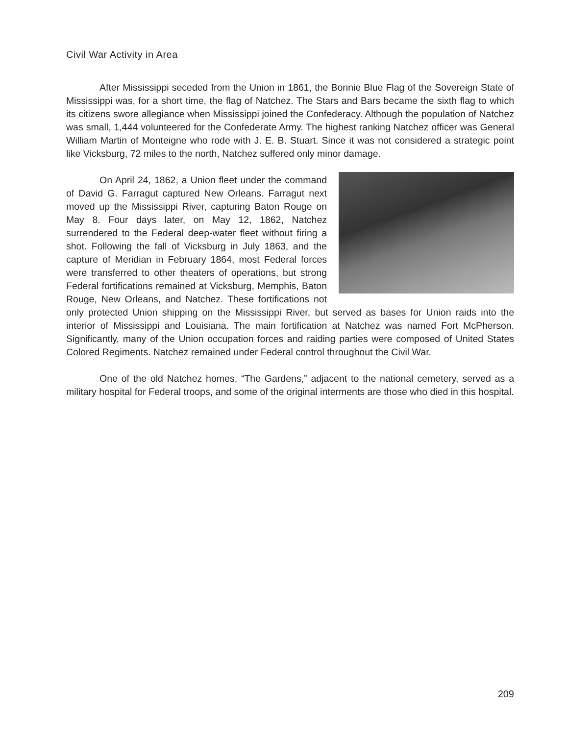Civil War Activity in Area
After Mississippi seceded from the Union in 1861, the Bonnie Blue Flag of the Sovereign State of Mississippi was, for a short time, the flag of Natchez. The Stars and Bars became the sixth flag to which its citizens swore allegiance when Mississippi joined the Confederacy. Although the population of Natchez was small, 1,444 volunteered for the Confederate Army. The highest ranking Natchez officer was General William Martin of Monteigne who rode with J. E. B. Stuart. Since it was not considered a strategic point like Vicksburg, 72 miles to the north, Natchez suffered only minor damage.
On April 24, 1862, a Union fleet under the command of David G. Farragut captured New Orleans. Farragut next moved up the Mississippi River, capturing Baton Rouge on May 8. Four days later, on May 12, 1862, Natchez surrendered to the Federal deep-water fleet without firing a shot. Following the fall of Vicksburg in July 1863, and the capture of Meridian in February 1864, most Federal forces were transferred to other theaters of operations, but strong Federal fortifications remained at Vicksburg, Memphis, Baton Rouge, New Orleans, and Natchez. These fortifications not only protected Union shipping on the Mississippi River, but served as bases for Union raids into the interior of Mississippi and Louisiana. The main fortification at Natchez was named Fort McPherson. Significantly, many of the Union occupation forces and raiding parties were composed of United States Colored Regiments. Natchez remained under Federal control throughout the Civil War.
One of the old Natchez homes, “The Gardens,” adjacent to the national cemetery, served as a military hospital for Federal troops, and some of the original interments are those who died in this hospital.
209